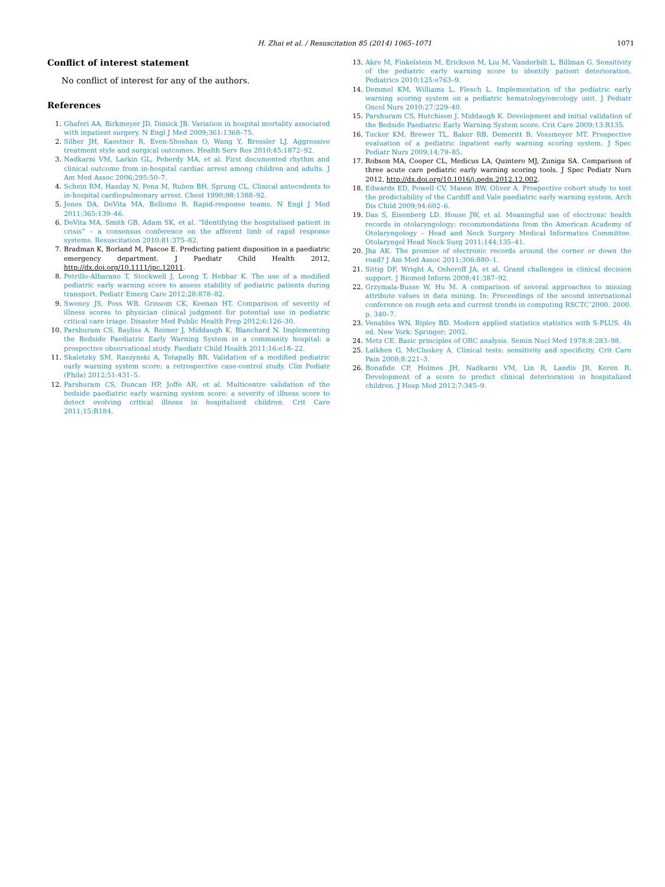H. Zhai et al. / Resuscitation 85 (2014) 1065–1071 1071
Conflict of interest statement
No conflict of interest for any of the authors.
References
1. Ghaferi AA, Birkmeyer JD, Dimick JB. Variation in hospital mortality associated with inpatient surgery. N Engl J Med 2009;361:1368–75.
2. Silber JH, Kaestner R, Even-Shoshan O, Wang Y, Bressler LJ. Aggressive treatment style and surgical outcomes. Health Serv Res 2010;45:1872–92.
3. Nadkarni VM, Larkin GL, Peberdy MA, et al. First documented rhythm and clinical outcome from in-hospital cardiac arrest among children and adults. J Am Med Assoc 2006;295:50–7.
4. Schein RM, Hazday N, Pena M, Ruben BH, Sprung CL. Clinical antecedents to in-hospital cardiopulmonary arrest. Chest 1990;98:1388–92.
5. Jones DA, DeVita MA, Bellomo R. Rapid-response teams. N Engl J Med 2011;365:139–46.
6. DeVita MA, Smith GB, Adam SK, et al. “Identifying the hospitalised patient in crisis” – a consensus conference on the afferent limb of rapid response systems. Resuscitation 2010;81:375–82.
7. Bradman K, Borland M, Pascoe E. Predicting patient disposition in a paediatric emergency department. J Paediatr Child Health 2012, http://dx.doi.org/10.1111/jpc.12011.
8. Petrillo-Albarano T, Stockwell J, Leong T, Hebbar K. The use of a modified pediatric early warning score to assess stability of pediatric patients during transport. Pediatr Emerg Care 2012;28:878–82.
9. Sweney JS, Poss WB, Grissom CK, Keenan HT. Comparison of severity of illness scores to physician clinical judgment for potential use in pediatric critical care triage. Disaster Med Public Health Prep 2012;6:126–30.
10. Parshuram CS, Bayliss A, Reimer J, Middaugh K, Blanchard N. Implementing the Bedside Paediatric Early Warning System in a community hospital: a prospective observational study. Paediatr Child Health 2011;16:e18–22.
11. Skaletzky SM, Raszynski A, Totapally BR. Validation of a modified pediatric early warning system score: a retrospective case-control study. Clin Pediatr (Phila) 2012;51:431–5.
12. Parshuram CS, Duncan HP, Joffe AR, et al. Multicentre validation of the bedside paediatric early warning system score: a severity of illness score to detect evolving critical illness in hospitalised children. Crit Care 2011;15:R184.
13. Akre M, Finkelstein M, Erickson M, Liu M, Vanderbilt L, Billman G. Sensitivity of the pediatric early warning score to identify patient deterioration. Pediatrics 2010;125:e763–9.
14. Demmel KM, Williams L, Flesch L. Implementation of the pediatric early warning scoring system on a pediatric hematology/oncology unit. J Pediatr Oncol Nurs 2010;27:229–40.
15. Parshuram CS, Hutchison J, Middaugh K. Development and initial validation of the Bedside Paediatric Early Warning System score. Crit Care 2009;13:R135.
16. Tucker KM, Brewer TL, Baker RB, Demeritt B, Vossmeyer MT. Prospective evaluation of a pediatric inpatient early warning scoring system. J Spec Pediatr Nurs 2009;14:79–85.
17. Robson MA, Cooper CL, Medicus LA, Quintero MJ, Zuniga SA. Comparison of three acute care pediatric early warning scoring tools. J Spec Pediatr Nurs 2012, http://dx.doi.org/10.1016/j.pedn.2012.12.002.
18. Edwards ED, Powell CV, Mason BW, Oliver A. Prospective cohort study to test the predictability of the Cardiff and Vale paediatric early warning system. Arch Dis Child 2009;94:602–6.
19. Das S, Eisenberg LD, House JW, et al. Meaningful use of electronic health records in otolaryngology: recommendations from the American Academy of Otolaryngology – Head and Neck Surgery Medical Informatics Committee. Otolaryngol Head Neck Surg 2011;144:135–41.
20. Jha AK. The promise of electronic records around the corner or down the road? J Am Med Assoc 2011;306:880–1.
21. Sittig DF, Wright A, Osheroff JA, et al. Grand challenges in clinical decision support. J Biomed Inform 2008;41:387–92.
22. Grzymala-Busse W, Hu M. A comparison of several approaches to missing attribute values in data mining. In: Proceedings of the second international conference on rough sets and current trends in computing RSCTC’2000. 2000. p. 340–7.
23. Venables WN, Ripley BD. Modern applied statistics statistics with S-PLUS. 4h ed. New York: Springer; 2002.
24. Metz CE. Basic principles of ORC analysis. Semin Nucl Med 1978;8:283–98.
25. Lalkhen G, McCluskey A. Clinical tests: sensitivity and specificity. Crit Care Pain 2008;8:221–3.
26. Bonafide CP, Holmes JH, Nadkarni VM, Lin R, Landis JR, Keren R. Development of a score to predict clinical deterioration in hospitalized children. J Hosp Med 2012;7:345–9.